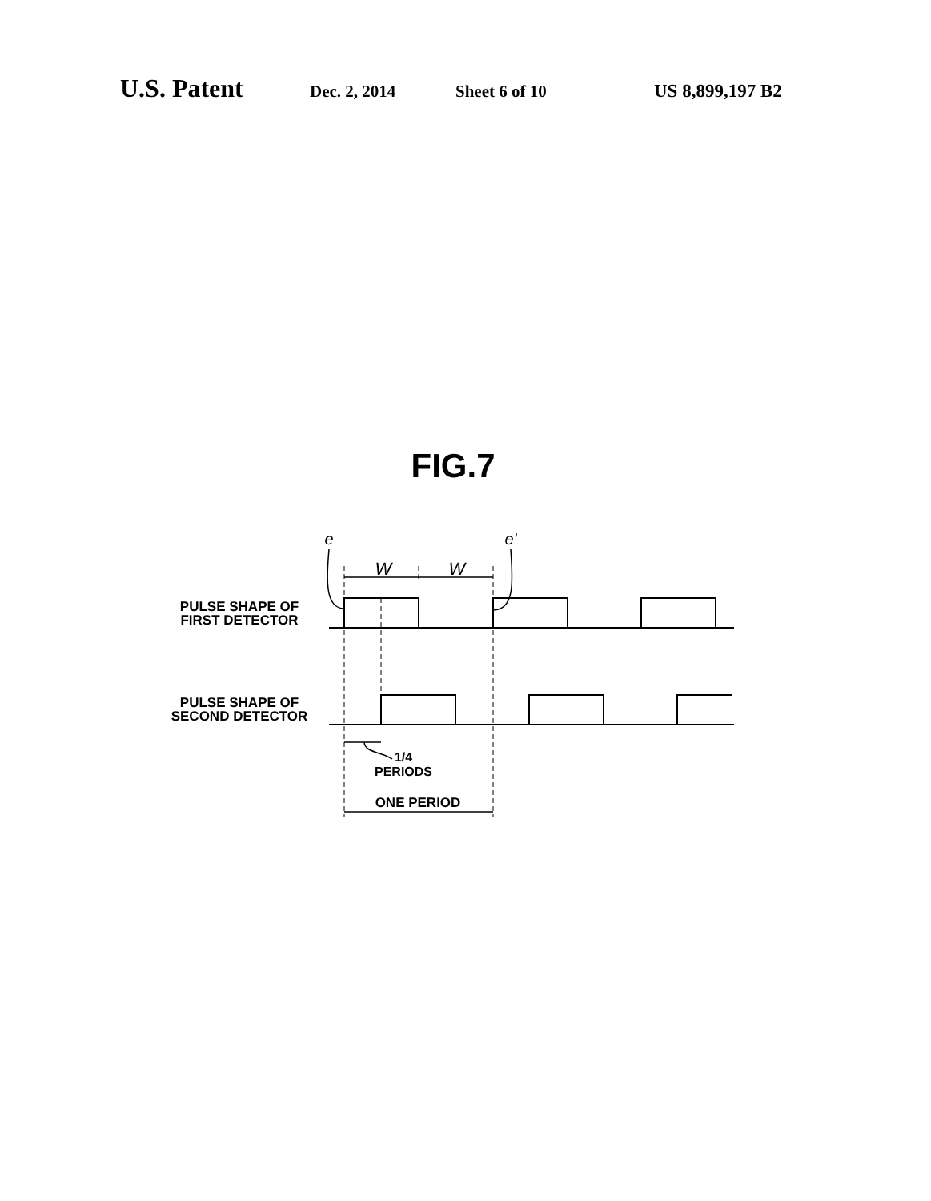U.S. Patent Dec. 2, 2014 Sheet 6 of 10 US 8,899,197 B2
FIG.7
e
e'
W
W
PULSE SHAPE OF
FIRST DETECTOR
PULSE SHAPE OF
SECOND DETECTOR
1/4
PERIODS
ONE PERIOD